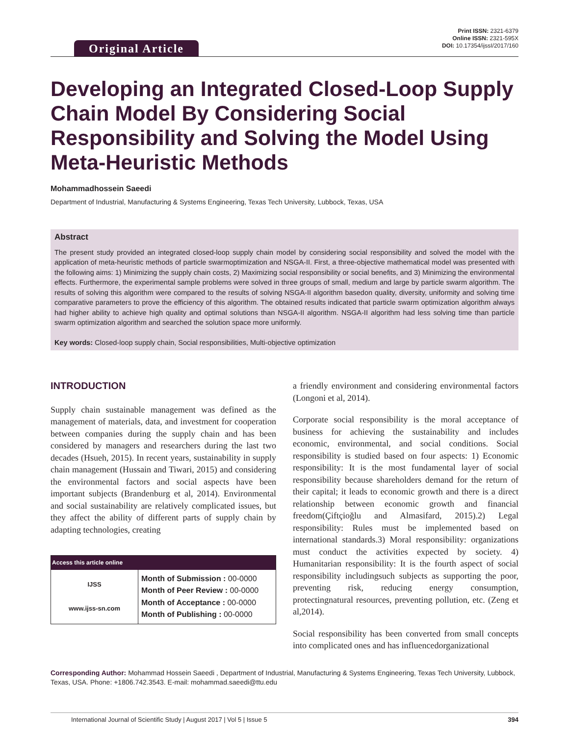Original Article
Print ISSN: 2321-6379
Online ISSN: 2321-595X
DOI: 10.17354/ijssI/2017/160
Developing an Integrated Closed-Loop Supply Chain Model By Considering Social Responsibility and Solving the Model Using Meta-Heuristic Methods
Mohammadhossein Saeedi
Department of Industrial, Manufacturing & Systems Engineering, Texas Tech University, Lubbock, Texas, USA
Abstract
The present study provided an integrated closed-loop supply chain model by considering social responsibility and solved the model with the application of meta-heuristic methods of particle swarmoptimization and NSGA-II. First, a three-objective mathematical model was presented with the following aims: 1) Minimizing the supply chain costs, 2) Maximizing social responsibility or social benefits, and 3) Minimizing the environmental effects. Furthermore, the experimental sample problems were solved in three groups of small, medium and large by particle swarm algorithm. The results of solving this algorithm were compared to the results of solving NSGA-II algorithm basedon quality, diversity, uniformity and solving time comparative parameters to prove the efficiency of this algorithm. The obtained results indicated that particle swarm optimization algorithm always had higher ability to achieve high quality and optimal solutions than NSGA-II algorithm. NSGA-II algorithm had less solving time than particle swarm optimization algorithm and searched the solution space more uniformly.
Key words: Closed-loop supply chain, Social responsibilities, Multi-objective optimization
INTRODUCTION
Supply chain sustainable management was defined as the management of materials, data, and investment for cooperation between companies during the supply chain and has been considered by managers and researchers during the last two decades (Hsueh, 2015). In recent years, sustainability in supply chain management (Hussain and Tiwari, 2015) and considering the environmental factors and social aspects have been important subjects (Brandenburg et al, 2014). Environmental and social sustainability are relatively complicated issues, but they affect the ability of different parts of supply chain by adapting technologies, creating
| Access this article online | |
| --- | --- |
| IJSS www.ijss-sn.com | Month of Submission : 00-0000 Month of Peer Review : 00-0000 Month of Acceptance : 00-0000 Month of Publishing : 00-0000 |
a friendly environment and considering environmental factors (Longoni et al, 2014).
Corporate social responsibility is the moral acceptance of business for achieving the sustainability and includes economic, environmental, and social conditions. Social responsibility is studied based on four aspects: 1) Economic responsibility: It is the most fundamental layer of social responsibility because shareholders demand for the return of their capital; it leads to economic growth and there is a direct relationship between economic growth and financial freedom(Çiftçioğlu and Almasifard, 2015).2) Legal responsibility: Rules must be implemented based on international standards.3) Moral responsibility: organizations must conduct the activities expected by society. 4) Humanitarian responsibility: It is the fourth aspect of social responsibility includingsuch subjects as supporting the poor, preventing risk, reducing energy consumption, protectingnatural resources, preventing pollution, etc. (Zeng et al,2014).
Social responsibility has been converted from small concepts into complicated ones and has influencedorganizational
Corresponding Author: Mohammad Hossein Saeedi , Department of Industrial, Manufacturing & Systems Engineering, Texas Tech University, Lubbock, Texas, USA. Phone: +1806.742.3543. E-mail: mohammad.saeedi@ttu.edu
International Journal of Scientific Study | August 2017 | Vol 5 | Issue 5 394